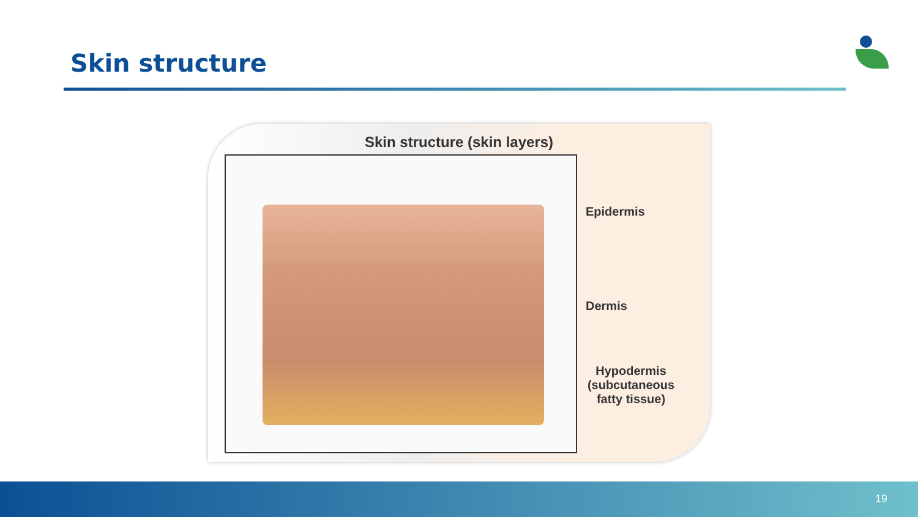Skin structure
Skin structure (skin layers)
Epidermis
Dermis
Hypodermis (subcutaneous fatty tissue)
19